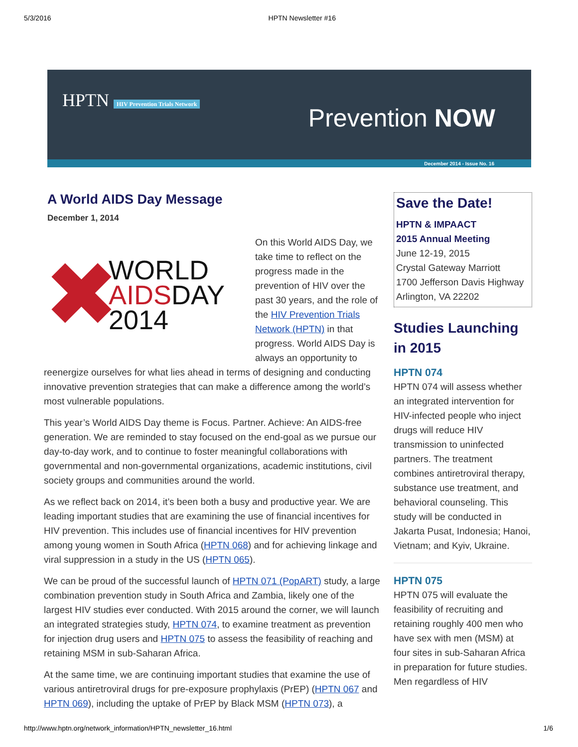5/3/2016 HPTN Newsletter #16
HPTN HIV Prevention Trials Network
Prevention NOW
December 2014 - Issue No. 16
A World AIDS Day Message
December 1, 2014
✖
WORLD
AIDSDAY
2014
On this World AIDS Day, we take time to reflect on the progress made in the prevention of HIV over the past 30 years, and the role of the HIV Prevention Trials Network (HPTN) in that progress. World AIDS Day is always an opportunity to reenergize ourselves for what lies ahead in terms of designing and conducting innovative prevention strategies that can make a difference among the world’s most vulnerable populations.
This year’s World AIDS Day theme is Focus. Partner. Achieve: An AIDS-free generation. We are reminded to stay focused on the end-goal as we pursue our day-to-day work, and to continue to foster meaningful collaborations with governmental and non-governmental organizations, academic institutions, civil society groups and communities around the world.
As we reflect back on 2014, it’s been both a busy and productive year. We are leading important studies that are examining the use of financial incentives for HIV prevention. This includes use of financial incentives for HIV prevention among young women in South Africa (HPTN 068) and for achieving linkage and viral suppression in a study in the US (HPTN 065).
We can be proud of the successful launch of HPTN 071 (PopART) study, a large combination prevention study in South Africa and Zambia, likely one of the largest HIV studies ever conducted. With 2015 around the corner, we will launch an integrated strategies study, HPTN 074, to examine treatment as prevention for injection drug users and HPTN 075 to assess the feasibility of reaching and retaining MSM in sub-Saharan Africa.
At the same time, we are continuing important studies that examine the use of various antiretroviral drugs for pre-exposure prophylaxis (PrEP) (HPTN 067 and HPTN 069), including the uptake of PrEP by Black MSM (HPTN 073), a
Save the Date!
HPTN & IMPAACT
2015 Annual Meeting
June 12-19, 2015
Crystal Gateway Marriott
1700 Jefferson Davis Highway
Arlington, VA 22202
Studies Launching in 2015
HPTN 074
HPTN 074 will assess whether an integrated intervention for HIV-infected people who inject drugs will reduce HIV transmission to uninfected partners. The treatment combines antiretroviral therapy, substance use treatment, and behavioral counseling. This study will be conducted in Jakarta Pusat, Indonesia; Hanoi, Vietnam; and Kyiv, Ukraine.
HPTN 075
HPTN 075 will evaluate the feasibility of recruiting and retaining roughly 400 men who have sex with men (MSM) at four sites in sub-Saharan Africa in preparation for future studies. Men regardless of HIV
http://www.hptn.org/network_information/HPTN_newsletter_16.html 1/6